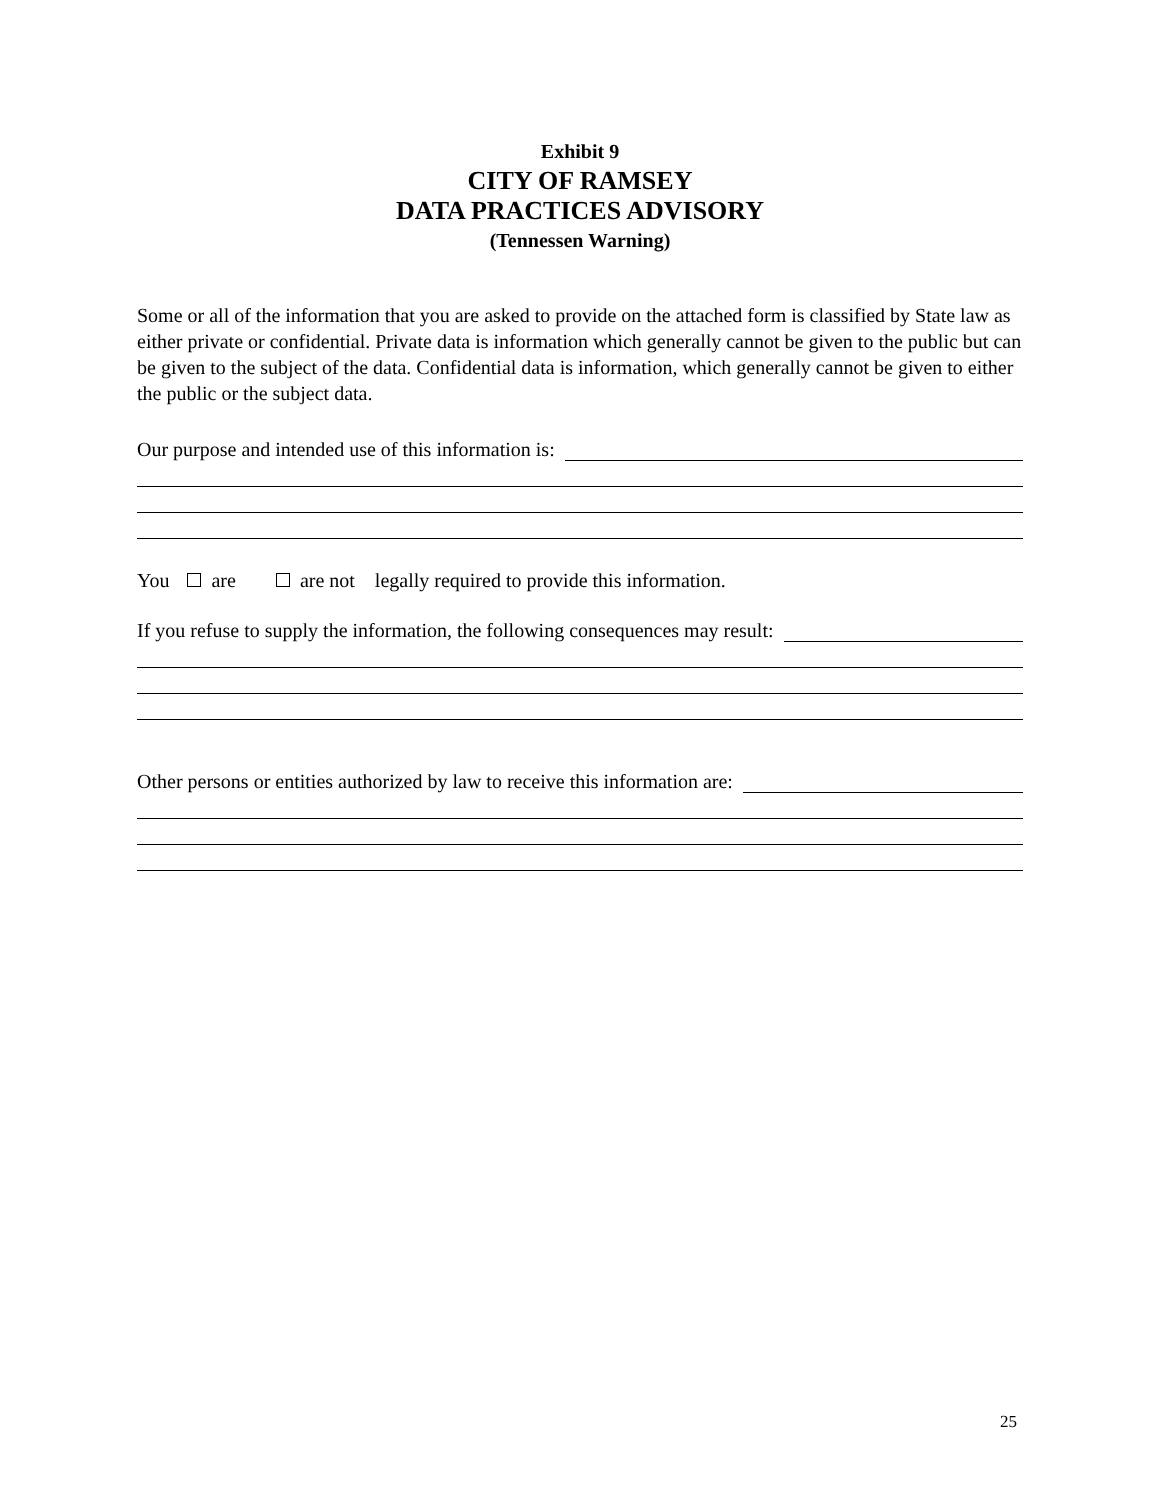Exhibit 9
CITY OF RAMSEY
DATA PRACTICES ADVISORY
(Tennessen Warning)
Some or all of the information that you are asked to provide on the attached form is classified by State law as either private or confidential. Private data is information which generally cannot be given to the public but can be given to the subject of the data. Confidential data is information, which generally cannot be given to either the public or the subject data.
Our purpose and intended use of this information is:
You are are not legally required to provide this information.
If you refuse to supply the information, the following consequences may result:
Other persons or entities authorized by law to receive this information are:
25